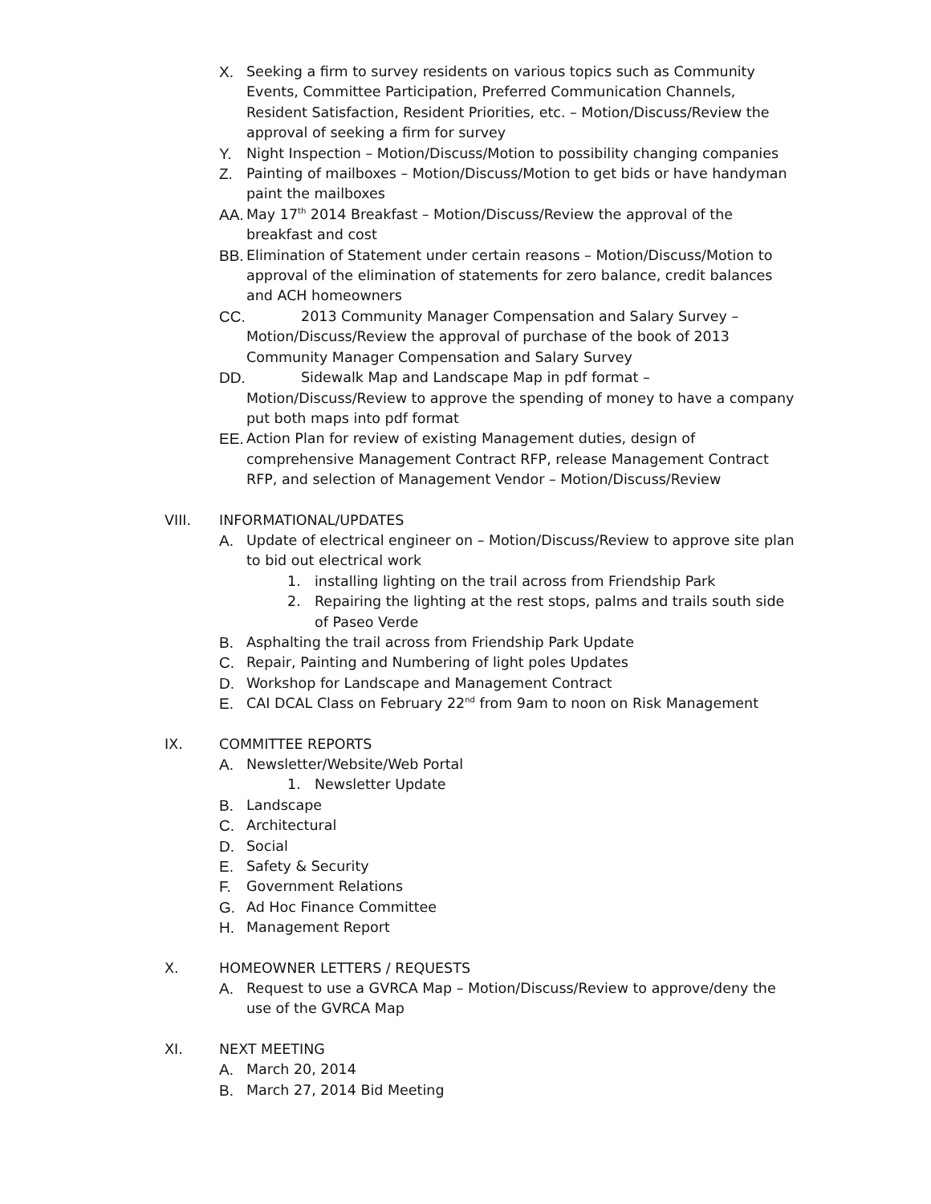X. Seeking a firm to survey residents on various topics such as Community Events, Committee Participation, Preferred Communication Channels, Resident Satisfaction, Resident Priorities, etc. – Motion/Discuss/Review the approval of seeking a firm for survey
Y. Night Inspection – Motion/Discuss/Motion to possibility changing companies
Z. Painting of mailboxes – Motion/Discuss/Motion to get bids or have handyman paint the mailboxes
AA. May 17<sup>th</sup> 2014 Breakfast – Motion/Discuss/Review the approval of the breakfast and cost
BB. Elimination of Statement under certain reasons – Motion/Discuss/Motion to approval of the elimination of statements for zero balance, credit balances and ACH homeowners
CC. 2013 Community Manager Compensation and Salary Survey – Motion/Discuss/Review the approval of purchase of the book of 2013 Community Manager Compensation and Salary Survey
DD. Sidewalk Map and Landscape Map in pdf format – Motion/Discuss/Review to approve the spending of money to have a company put both maps into pdf format
EE. Action Plan for review of existing Management duties, design of comprehensive Management Contract RFP, release Management Contract RFP, and selection of Management Vendor – Motion/Discuss/Review
VIII. INFORMATIONAL/UPDATES
A. Update of electrical engineer on – Motion/Discuss/Review to approve site plan to bid out electrical work
1. installing lighting on the trail across from Friendship Park
2. Repairing the lighting at the rest stops, palms and trails south side of Paseo Verde
B. Asphalting the trail across from Friendship Park Update
C. Repair, Painting and Numbering of light poles Updates
D. Workshop for Landscape and Management Contract
E. CAI DCAL Class on February 22<sup>nd</sup> from 9am to noon on Risk Management
IX. COMMITTEE REPORTS
A. Newsletter/Website/Web Portal
1. Newsletter Update
B. Landscape
C. Architectural
D. Social
E. Safety & Security
F. Government Relations
G. Ad Hoc Finance Committee
H. Management Report
X. HOMEOWNER LETTERS / REQUESTS
A. Request to use a GVRCA Map – Motion/Discuss/Review to approve/deny the use of the GVRCA Map
XI. NEXT MEETING
A. March 20, 2014
B. March 27, 2014 Bid Meeting